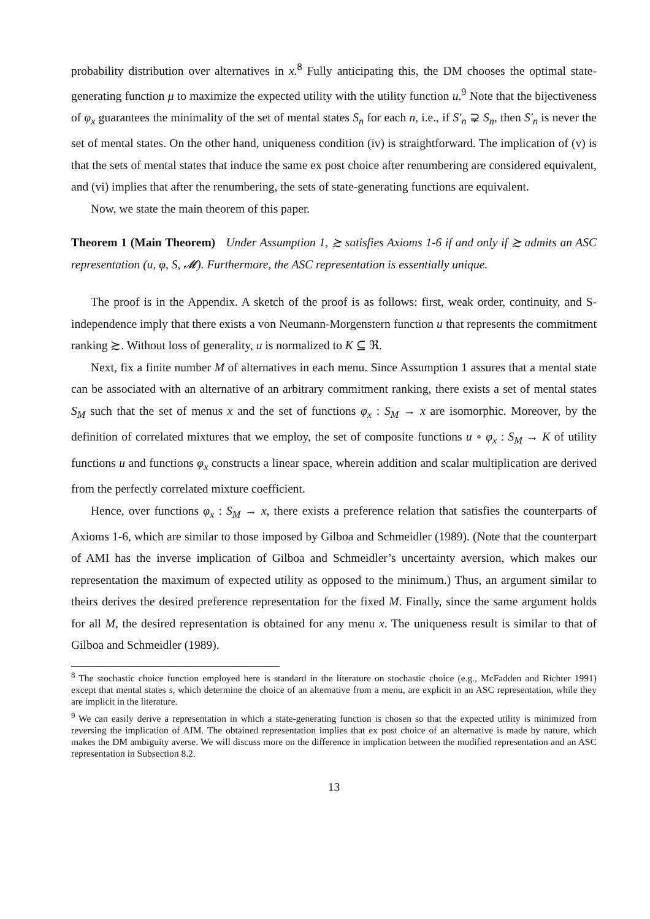probability distribution over alternatives in x.<sup>8</sup> Fully anticipating this, the DM chooses the optimal state-generating function μ to maximize the expected utility with the utility function u.<sup>9</sup> Note that the bijectiveness of φ<sub>x</sub> guarantees the minimality of the set of mental states S<sub>n</sub> for each n, i.e., if S′<sub>n</sub> ⊋ S<sub>n</sub>, then S′<sub>n</sub> is never the set of mental states. On the other hand, uniqueness condition (iv) is straightforward. The implication of (v) is that the sets of mental states that induce the same ex post choice after renumbering are considered equivalent, and (vi) implies that after the renumbering, the sets of state-generating functions are equivalent.
Now, we state the main theorem of this paper.
Theorem 1 (Main Theorem) Under Assumption 1, ≿ satisfies Axioms 1-6 if and only if ≿ admits an ASC representation (u, φ, S, 𝓜). Furthermore, the ASC representation is essentially unique.
The proof is in the Appendix. A sketch of the proof is as follows: first, weak order, continuity, and S-independence imply that there exists a von Neumann-Morgenstern function u that represents the commitment ranking ≿. Without loss of generality, u is normalized to K ⊆ ℜ.
Next, fix a finite number M of alternatives in each menu. Since Assumption 1 assures that a mental state can be associated with an alternative of an arbitrary commitment ranking, there exists a set of mental states S<sub>M</sub> such that the set of menus x and the set of functions φ<sub>x</sub> : S<sub>M</sub> → x are isomorphic. Moreover, by the definition of correlated mixtures that we employ, the set of composite functions u ∘ φ<sub>x</sub> : S<sub>M</sub> → K of utility functions u and functions φ<sub>x</sub> constructs a linear space, wherein addition and scalar multiplication are derived from the perfectly correlated mixture coefficient.
Hence, over functions φ<sub>x</sub> : S<sub>M</sub> → x, there exists a preference relation that satisfies the counterparts of Axioms 1-6, which are similar to those imposed by Gilboa and Schmeidler (1989). (Note that the counterpart of AMI has the inverse implication of Gilboa and Schmeidler’s uncertainty aversion, which makes our representation the maximum of expected utility as opposed to the minimum.) Thus, an argument similar to theirs derives the desired preference representation for the fixed M. Finally, since the same argument holds for all M, the desired representation is obtained for any menu x. The uniqueness result is similar to that of Gilboa and Schmeidler (1989).
<sup>8</sup> The stochastic choice function employed here is standard in the literature on stochastic choice (e.g., McFadden and Richter 1991) except that mental states s, which determine the choice of an alternative from a menu, are explicit in an ASC representation, while they are implicit in the literature.
<sup>9</sup> We can easily derive a representation in which a state-generating function is chosen so that the expected utility is minimized from reversing the implication of AIM. The obtained representation implies that ex post choice of an alternative is made by nature, which makes the DM ambiguity averse. We will discuss more on the difference in implication between the modified representation and an ASC representation in Subsection 8.2.
13